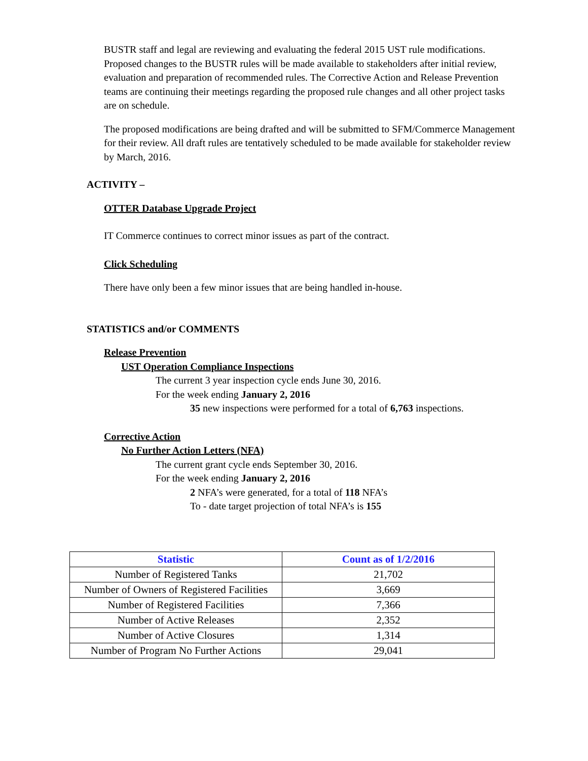BUSTR staff and legal are reviewing and evaluating the federal 2015 UST rule modifications. Proposed changes to the BUSTR rules will be made available to stakeholders after initial review, evaluation and preparation of recommended rules. The Corrective Action and Release Prevention teams are continuing their meetings regarding the proposed rule changes and all other project tasks are on schedule.
The proposed modifications are being drafted and will be submitted to SFM/Commerce Management for their review. All draft rules are tentatively scheduled to be made available for stakeholder review by March, 2016.
ACTIVITY –
OTTER Database Upgrade Project
IT Commerce continues to correct minor issues as part of the contract.
Click Scheduling
There have only been a few minor issues that are being handled in-house.
STATISTICS and/or COMMENTS
Release Prevention
UST Operation Compliance Inspections
The current 3 year inspection cycle ends June 30, 2016.
For the week ending January 2, 2016
35 new inspections were performed for a total of 6,763 inspections.
Corrective Action
No Further Action Letters (NFA)
The current grant cycle ends September 30, 2016.
For the week ending January 2, 2016
2 NFA’s were generated, for a total of 118 NFA’s
To - date target projection of total NFA’s is 155
| Statistic | Count as of 1/2/2016 |
| --- | --- |
| Number of Registered Tanks | 21,702 |
| Number of Owners of Registered Facilities | 3,669 |
| Number of Registered Facilities | 7,366 |
| Number of Active Releases | 2,352 |
| Number of Active Closures | 1,314 |
| Number of Program No Further Actions | 29,041 |